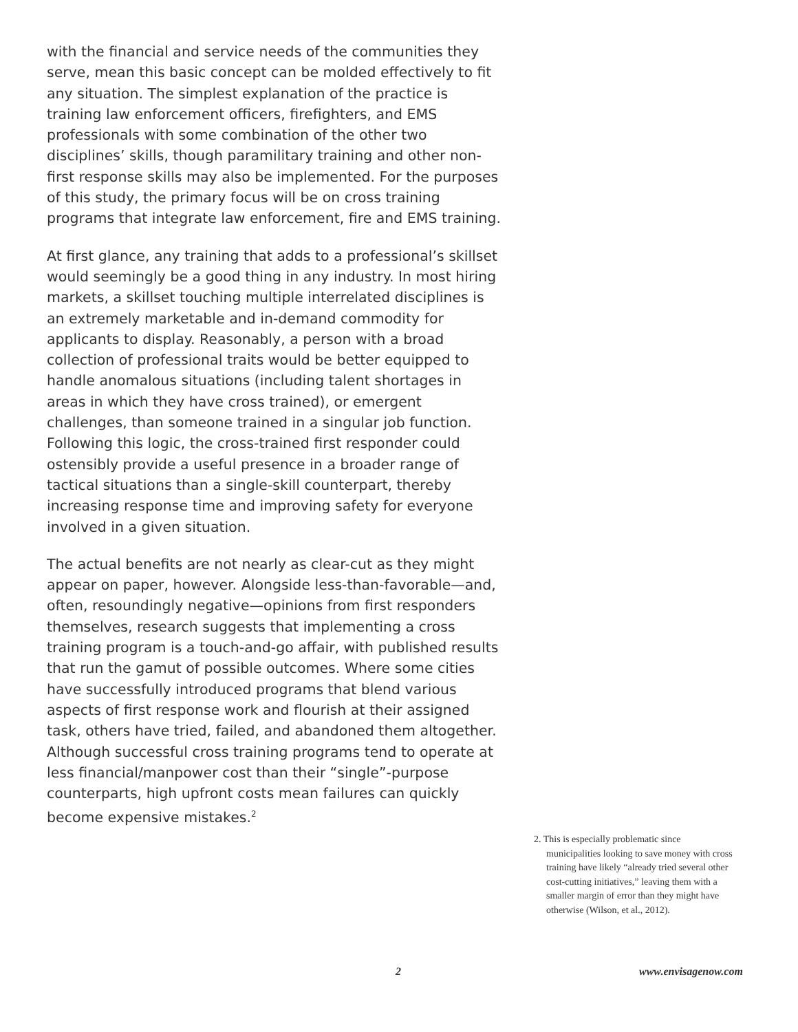with the financial and service needs of the communities they serve, mean this basic concept can be molded effectively to fit any situation. The simplest explanation of the practice is training law enforcement officers, firefighters, and EMS professionals with some combination of the other two disciplines’ skills, though paramilitary training and other non-first response skills may also be implemented. For the purposes of this study, the primary focus will be on cross training programs that integrate law enforcement, fire and EMS training.
At first glance, any training that adds to a professional’s skillset would seemingly be a good thing in any industry. In most hiring markets, a skillset touching multiple interrelated disciplines is an extremely marketable and in-demand commodity for applicants to display. Reasonably, a person with a broad collection of professional traits would be better equipped to handle anomalous situations (including talent shortages in areas in which they have cross trained), or emergent challenges, than someone trained in a singular job function. Following this logic, the cross-trained first responder could ostensibly provide a useful presence in a broader range of tactical situations than a single-skill counterpart, thereby increasing response time and improving safety for everyone involved in a given situation.
The actual benefits are not nearly as clear-cut as they might appear on paper, however. Alongside less-than-favorable—and, often, resoundingly negative—opinions from first responders themselves, research suggests that implementing a cross training program is a touch-and-go affair, with published results that run the gamut of possible outcomes. Where some cities have successfully introduced programs that blend various aspects of first response work and flourish at their assigned task, others have tried, failed, and abandoned them altogether. Although successful cross training programs tend to operate at less financial/manpower cost than their “single”-purpose counterparts, high upfront costs mean failures can quickly become expensive mistakes.<sup>2</sup>
2. This is especially problematic since municipalities looking to save money with cross training have likely “already tried several other cost-cutting initiatives,” leaving them with a smaller margin of error than they might have otherwise (Wilson, et al., 2012).
2 www.envisagenow.com